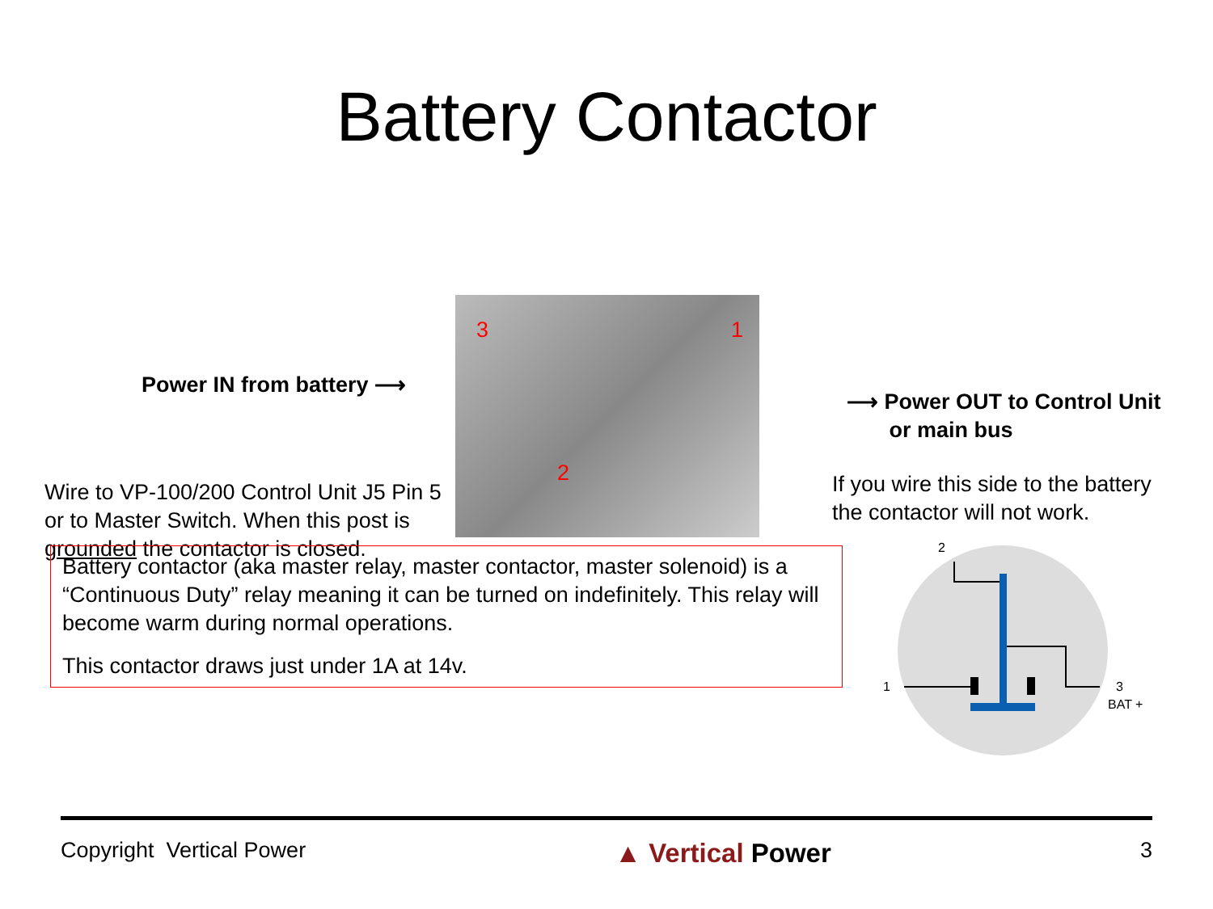Battery Contactor
Power IN from battery ⟶
Wire to VP-100/200 Control Unit J5 Pin 5 or to Master Switch. When this post is grounded the contactor is closed.
3 1
2
⟶ Power OUT to Control Unit
or main bus
If you wire this side to the battery
the contactor will not work.
Battery contactor (aka master relay, master contactor, master solenoid) is a “Continuous Duty” relay meaning it can be turned on indefinitely. This relay will become warm during normal operations.
This contactor draws just under 1A at 14v.
2
1
3
BAT +
Copyright Vertical Power ▲ Vertical Power 3